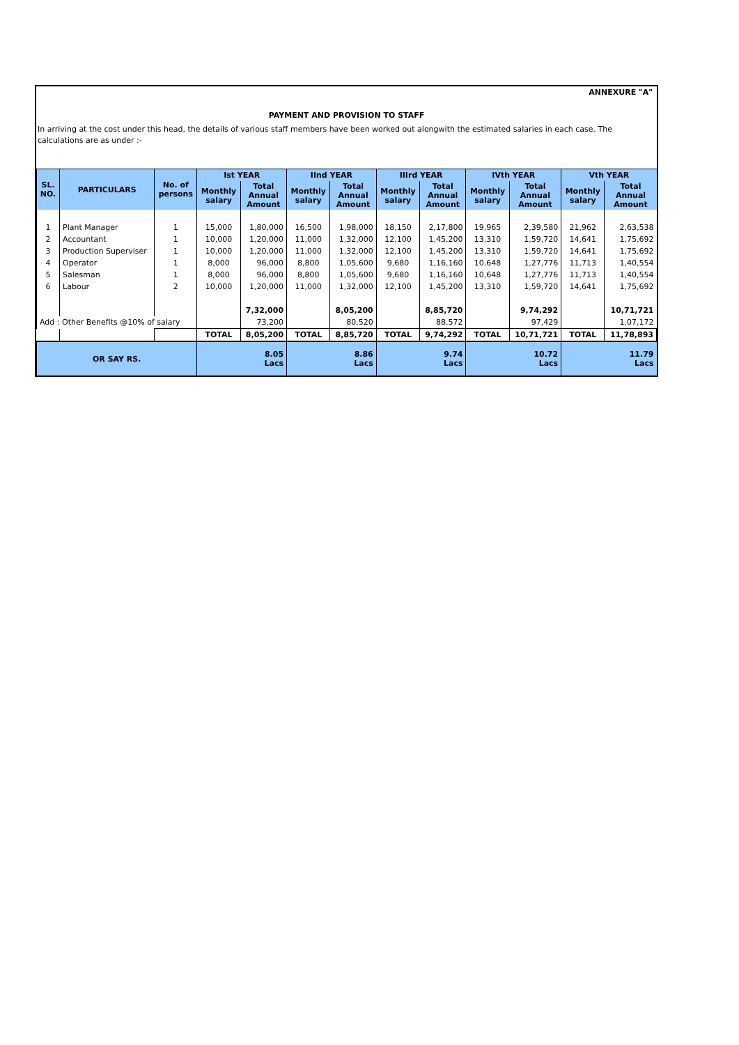ANNEXURE "A"
PAYMENT AND PROVISION TO STAFF
In arriving at the cost under this head, the details of various staff members have been worked out alongwith the estimated salaries in each case. The calculations are as under :-
| SL. NO. | PARTICULARS | No. of persons | Ist YEAR | | IInd YEAR | | IIIrd YEAR | | IVth YEAR | | Vth YEAR | |
| --- | --- | --- | --- | --- | --- | --- | --- | --- | --- | --- | --- | --- |
| | | | Monthly salary | Total Annual Amount | Monthly salary | Total Annual Amount | Monthly salary | Total Annual Amount | Monthly salary | Total Annual Amount | Monthly salary | Total Annual Amount |
| 1 | Plant Manager | 1 | 15,000 | 1,80,000 | 16,500 | 1,98,000 | 18,150 | 2,17,800 | 19,965 | 2,39,580 | 21,962 | 2,63,538 |
| 2 | Accountant | 1 | 10,000 | 1,20,000 | 11,000 | 1,32,000 | 12,100 | 1,45,200 | 13,310 | 1,59,720 | 14,641 | 1,75,692 |
| 3 | Production Superviser | 1 | 10,000 | 1,20,000 | 11,000 | 1,32,000 | 12,100 | 1,45,200 | 13,310 | 1,59,720 | 14,641 | 1,75,692 |
| 4 | Operator | 1 | 8,000 | 96,000 | 8,800 | 1,05,600 | 9,680 | 1,16,160 | 10,648 | 1,27,776 | 11,713 | 1,40,554 |
| 5 | Salesman | 1 | 8,000 | 96,000 | 8,800 | 1,05,600 | 9,680 | 1,16,160 | 10,648 | 1,27,776 | 11,713 | 1,40,554 |
| 6 | Labour | 2 | 10,000 | 1,20,000 | 11,000 | 1,32,000 | 12,100 | 1,45,200 | 13,310 | 1,59,720 | 14,641 | 1,75,692 |
| | | | | 7,32,000 | | 8,05,200 | | 8,85,720 | | 9,74,292 | | 10,71,721 |
| Add : Other Benefits @10% of salary | | | | 73,200 | | 80,520 | | 88,572 | | 97,429 | | 1,07,172 |
| | | | TOTAL | 8,05,200 | TOTAL | 8,85,720 | TOTAL | 9,74,292 | TOTAL | 10,71,721 | TOTAL | 11,78,893 |
| OR SAY RS. | | | 8.05 Lacs | | 8.86 Lacs | | 9.74 Lacs | | 10.72 Lacs | | 11.79 Lacs | |